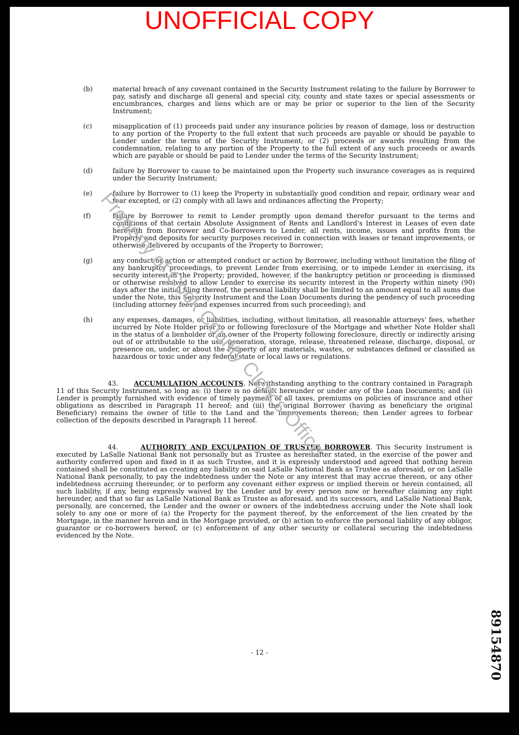UNOFFICIAL COPY
(b) material breach of any covenant contained in the Security Instrument relating to the failure by Borrower to pay, satisfy and discharge all general and special city, county and state taxes or special assessments or encumbrances, charges and liens which are or may be prior or superior to the lien of the Security Instrument;
(c) misapplication of (1) proceeds paid under any insurance policies by reason of damage, loss or destruction to any portion of the Property to the full extent that such proceeds are payable or should be payable to Lender under the terms of the Security Instrument; or (2) proceeds or awards resulting from the condemnation, relating to any portion of the Property to the full extent of any such proceeds or awards which are payable or should be paid to Lender under the terms of the Security Instrument;
(d) failure by Borrower to cause to be maintained upon the Property such insurance coverages as is required under the Security Instrument;
(e) failure by Borrower to (1) keep the Property in substantially good condition and repair, ordinary wear and tear excepted, or (2) comply with all laws and ordinances affecting the Property;
(f) failure by Borrower to remit to Lender promptly upon demand therefor pursuant to the terms and conditions of that certain Absolute Assignment of Rents and Landlord's Interest in Leases of even date herewith from Borrower and Co-Borrowers to Lender, all rents, income, issues and profits from the Property and deposits for security purposes received in connection with leases or tenant improvements, or otherwise delivered by occupants of the Property to Borrower;
(g) any conduct or action or attempted conduct or action by Borrower, including without limitation the filing of any bankruptcy proceedings, to prevent Lender from exercising, or to impede Lender in exercising, its security interest in the Property; provided, however, if the bankruptcy petition or proceeding is dismissed or otherwise resolved to allow Lender to exercise its security interest in the Property within ninety (90) days after the initial filing thereof, the personal liability shall be limited to an amount equal to all sums due under the Note, this Security Instrument and the Loan Documents during the pendency of such proceeding (including attorney fees and expenses incurred from such proceeding); and
(h) any expenses, damages, or liabilities, including, without limitation, all reasonable attorneys' fees, whether incurred by Note Holder prior to or following foreclosure of the Mortgage and whether Note Holder shall in the status of a lienholder or an owner of the Property following foreclosure, directly or indirectly arising out of or attributable to the use, generation, storage, release, threatened release, discharge, disposal, or presence on, under, or about the Property of any materials, wastes, or substances defined or classified as hazardous or toxic under any federal state or local laws or regulations.
43. ACCUMULATION ACCOUNTS. Notwithstanding anything to the contrary contained in Paragraph 11 of this Security Instrument, so long as: (i) there is no default hereunder or under any of the Loan Documents; and (ii) Lender is promptly furnished with evidence of timely payment of all taxes, premiums on policies of insurance and other obligations as described in Paragraph 11 hereof; and (iii) the original Borrower (having as beneficiary the original Beneficiary) remains the owner of title to the Land and the Improvements thereon; then Lender agrees to forbear collection of the deposits described in Paragraph 11 hereof.
44. AUTHORITY AND EXCULPATION OF TRUSTEE BORROWER. This Security Instrument is executed by LaSalle National Bank not personally but as Trustee as hereinafter stated, in the exercise of the power and authority conferred upon and fixed in it as such Trustee, and it is expressly understood and agreed that nothing herein contained shall be constituted as creating any liability on said LaSalle National Bank as Trustee as aforesaid, or on LaSalle National Bank personally, to pay the indebtedness under the Note or any interest that may accrue thereon, or any other indebtedness accruing thereunder, or to perform any covenant either express or implied therein or herein contained, all such liability, if any, being expressly waived by the Lender and by every person now or hereafter claiming any right hereunder, and that so far as LaSalle National Bank as Trustee as aforesaid, and its successors, and LaSalle National Bank, personally, are concerned, the Lender and the owner or owners of the indebtedness accruing under the Note shall look solely to any one or more of (a) the Property for the payment thereof, by the enforcement of the lien created by the Mortgage, in the manner herein and in the Mortgage provided, or (b) action to enforce the personal liability of any obligor, guarantor or co-borrowers hereof, or (c) enforcement of any other security or collateral securing the indebtedness evidenced by the Note.
- 12 -
89154870
Property of Cook County Clerk's Office